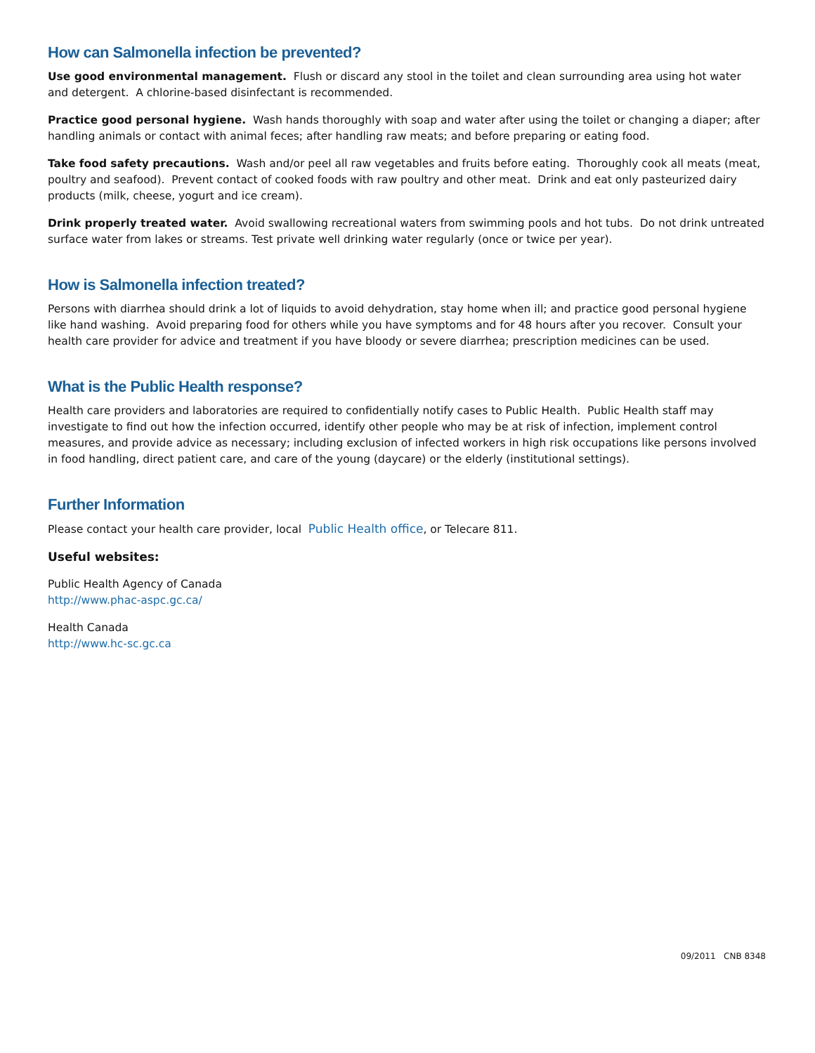How can Salmonella infection be prevented?
Use good environmental management. Flush or discard any stool in the toilet and clean surrounding area using hot water and detergent. A chlorine-based disinfectant is recommended.
Practice good personal hygiene. Wash hands thoroughly with soap and water after using the toilet or changing a diaper; after handling animals or contact with animal feces; after handling raw meats; and before preparing or eating food.
Take food safety precautions. Wash and/or peel all raw vegetables and fruits before eating. Thoroughly cook all meats (meat, poultry and seafood). Prevent contact of cooked foods with raw poultry and other meat. Drink and eat only pasteurized dairy products (milk, cheese, yogurt and ice cream).
Drink properly treated water. Avoid swallowing recreational waters from swimming pools and hot tubs. Do not drink untreated surface water from lakes or streams. Test private well drinking water regularly (once or twice per year).
How is Salmonella infection treated?
Persons with diarrhea should drink a lot of liquids to avoid dehydration, stay home when ill; and practice good personal hygiene like hand washing. Avoid preparing food for others while you have symptoms and for 48 hours after you recover. Consult your health care provider for advice and treatment if you have bloody or severe diarrhea; prescription medicines can be used.
What is the Public Health response?
Health care providers and laboratories are required to confidentially notify cases to Public Health. Public Health staff may investigate to find out how the infection occurred, identify other people who may be at risk of infection, implement control measures, and provide advice as necessary; including exclusion of infected workers in high risk occupations like persons involved in food handling, direct patient care, and care of the young (daycare) or the elderly (institutional settings).
Further Information
Please contact your health care provider, local Public Health office, or Telecare 811.
Useful websites:
Public Health Agency of Canada
http://www.phac-aspc.gc.ca/
Health Canada
http://www.hc-sc.gc.ca
09/2011 CNB 8348